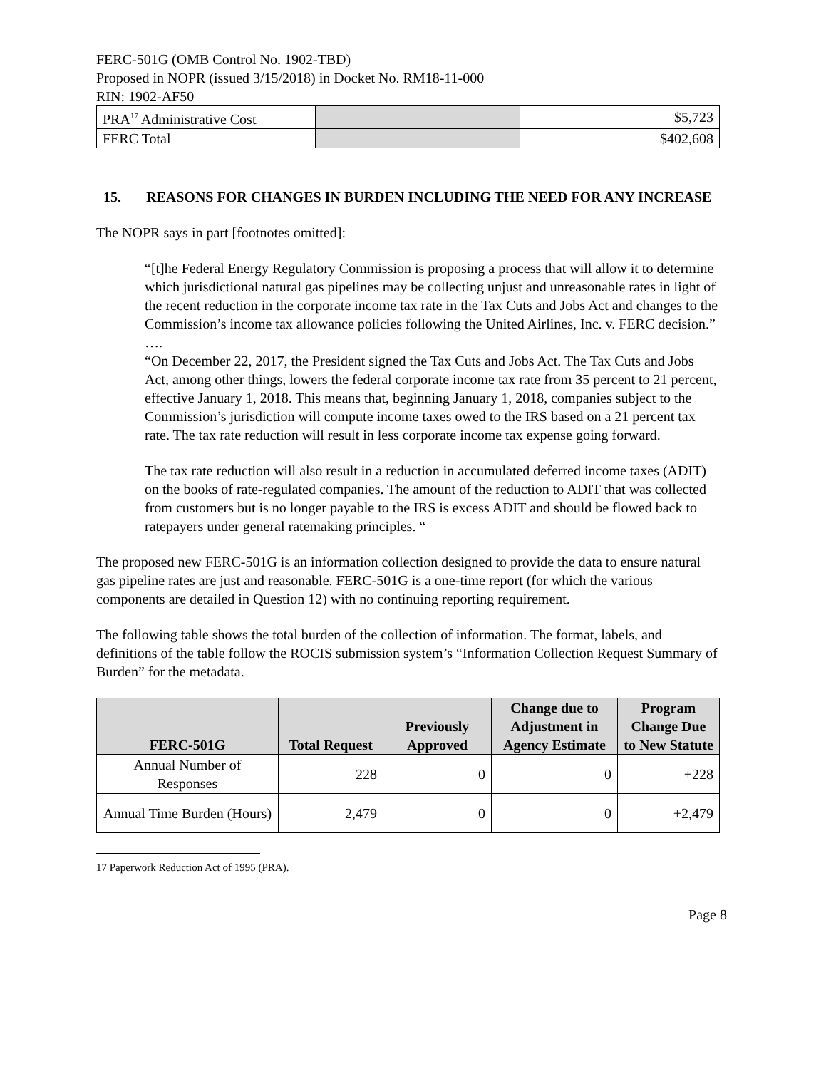FERC-501G (OMB Control No. 1902-TBD)
Proposed in NOPR (issued 3/15/2018) in Docket No. RM18-11-000
RIN: 1902-AF50
| PRA<sup>17</sup> Administrative Cost | | $5,723 |
| FERC Total | | $402,608 |
15. REASONS FOR CHANGES IN BURDEN INCLUDING THE NEED FOR ANY INCREASE
The NOPR says in part [footnotes omitted]:
“[t]he Federal Energy Regulatory Commission is proposing a process that will allow it to determine which jurisdictional natural gas pipelines may be collecting unjust and unreasonable rates in light of the recent reduction in the corporate income tax rate in the Tax Cuts and Jobs Act and changes to the Commission’s income tax allowance policies following the United Airlines, Inc. v. FERC decision.”
….
“On December 22, 2017, the President signed the Tax Cuts and Jobs Act. The Tax Cuts and Jobs Act, among other things, lowers the federal corporate income tax rate from 35 percent to 21 percent, effective January 1, 2018. This means that, beginning January 1, 2018, companies subject to the Commission’s jurisdiction will compute income taxes owed to the IRS based on a 21 percent tax rate. The tax rate reduction will result in less corporate income tax expense going forward.
The tax rate reduction will also result in a reduction in accumulated deferred income taxes (ADIT) on the books of rate-regulated companies. The amount of the reduction to ADIT that was collected from customers but is no longer payable to the IRS is excess ADIT and should be flowed back to ratepayers under general ratemaking principles. “
The proposed new FERC-501G is an information collection designed to provide the data to ensure natural gas pipeline rates are just and reasonable. FERC-501G is a one-time report (for which the various components are detailed in Question 12) with no continuing reporting requirement.
The following table shows the total burden of the collection of information. The format, labels, and definitions of the table follow the ROCIS submission system’s “Information Collection Request Summary of Burden” for the metadata.
| FERC-501G | Total Request | Previously Approved | Change due to Adjustment in Agency Estimate | Program Change Due to New Statute |
| --- | --- | --- | --- | --- |
| Annual Number of Responses | 228 | 0 | 0 | +228 |
| Annual Time Burden (Hours) | 2,479 | 0 | 0 | +2,479 |
17 Paperwork Reduction Act of 1995 (PRA).
Page 8